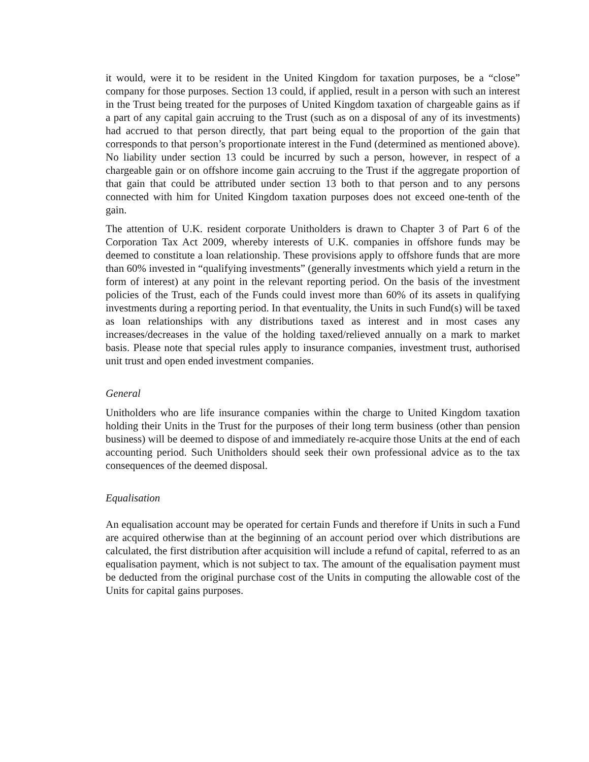it would, were it to be resident in the United Kingdom for taxation purposes, be a “close” company for those purposes. Section 13 could, if applied, result in a person with such an interest in the Trust being treated for the purposes of United Kingdom taxation of chargeable gains as if a part of any capital gain accruing to the Trust (such as on a disposal of any of its investments) had accrued to that person directly, that part being equal to the proportion of the gain that corresponds to that person’s proportionate interest in the Fund (determined as mentioned above). No liability under section 13 could be incurred by such a person, however, in respect of a chargeable gain or on offshore income gain accruing to the Trust if the aggregate proportion of that gain that could be attributed under section 13 both to that person and to any persons connected with him for United Kingdom taxation purposes does not exceed one-tenth of the gain.
The attention of U.K. resident corporate Unitholders is drawn to Chapter 3 of Part 6 of the Corporation Tax Act 2009, whereby interests of U.K. companies in offshore funds may be deemed to constitute a loan relationship. These provisions apply to offshore funds that are more than 60% invested in “qualifying investments” (generally investments which yield a return in the form of interest) at any point in the relevant reporting period. On the basis of the investment policies of the Trust, each of the Funds could invest more than 60% of its assets in qualifying investments during a reporting period. In that eventuality, the Units in such Fund(s) will be taxed as loan relationships with any distributions taxed as interest and in most cases any increases/decreases in the value of the holding taxed/relieved annually on a mark to market basis. Please note that special rules apply to insurance companies, investment trust, authorised unit trust and open ended investment companies.
General
Unitholders who are life insurance companies within the charge to United Kingdom taxation holding their Units in the Trust for the purposes of their long term business (other than pension business) will be deemed to dispose of and immediately re-acquire those Units at the end of each accounting period. Such Unitholders should seek their own professional advice as to the tax consequences of the deemed disposal.
Equalisation
An equalisation account may be operated for certain Funds and therefore if Units in such a Fund are acquired otherwise than at the beginning of an account period over which distributions are calculated, the first distribution after acquisition will include a refund of capital, referred to as an equalisation payment, which is not subject to tax. The amount of the equalisation payment must be deducted from the original purchase cost of the Units in computing the allowable cost of the Units for capital gains purposes.